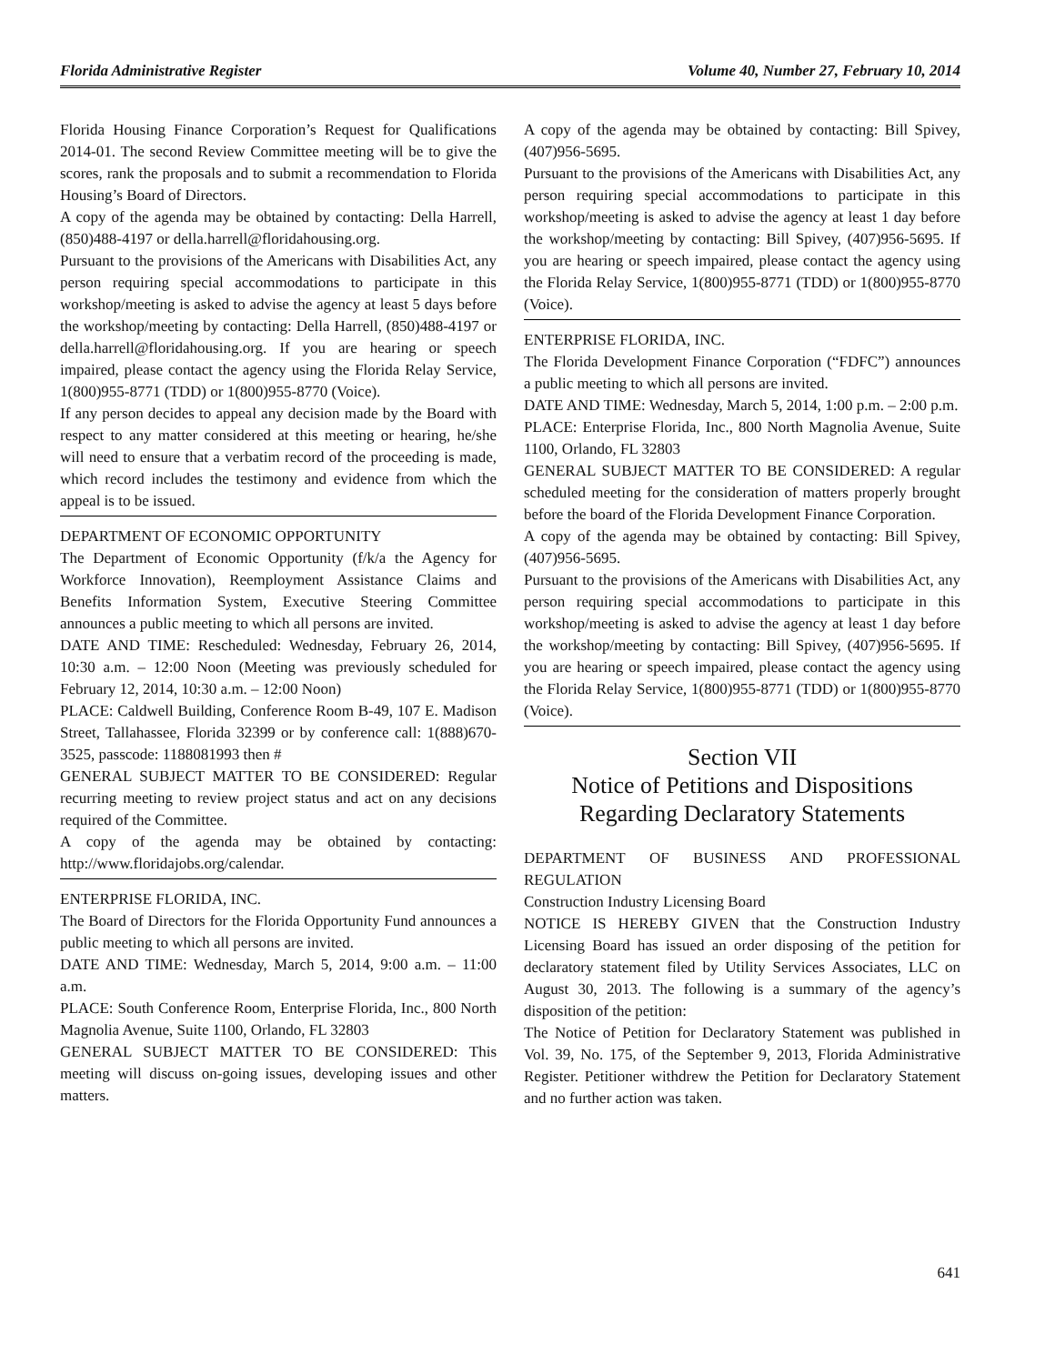Florida Administrative Register Volume 40, Number 27, February 10, 2014
Florida Housing Finance Corporation’s Request for Qualifications 2014-01. The second Review Committee meeting will be to give the scores, rank the proposals and to submit a recommendation to Florida Housing’s Board of Directors.
A copy of the agenda may be obtained by contacting: Della Harrell, (850)488-4197 or della.harrell@floridahousing.org.
Pursuant to the provisions of the Americans with Disabilities Act, any person requiring special accommodations to participate in this workshop/meeting is asked to advise the agency at least 5 days before the workshop/meeting by contacting: Della Harrell, (850)488-4197 or della.harrell@floridahousing.org. If you are hearing or speech impaired, please contact the agency using the Florida Relay Service, 1(800)955-8771 (TDD) or 1(800)955-8770 (Voice).
If any person decides to appeal any decision made by the Board with respect to any matter considered at this meeting or hearing, he/she will need to ensure that a verbatim record of the proceeding is made, which record includes the testimony and evidence from which the appeal is to be issued.
DEPARTMENT OF ECONOMIC OPPORTUNITY
The Department of Economic Opportunity (f/k/a the Agency for Workforce Innovation), Reemployment Assistance Claims and Benefits Information System, Executive Steering Committee announces a public meeting to which all persons are invited.
DATE AND TIME: Rescheduled: Wednesday, February 26, 2014, 10:30 a.m. – 12:00 Noon (Meeting was previously scheduled for February 12, 2014, 10:30 a.m. – 12:00 Noon)
PLACE: Caldwell Building, Conference Room B-49, 107 E. Madison Street, Tallahassee, Florida 32399 or by conference call: 1(888)670-3525, passcode: 1188081993 then #
GENERAL SUBJECT MATTER TO BE CONSIDERED: Regular recurring meeting to review project status and act on any decisions required of the Committee.
A copy of the agenda may be obtained by contacting: http://www.floridajobs.org/calendar.
ENTERPRISE FLORIDA, INC.
The Board of Directors for the Florida Opportunity Fund announces a public meeting to which all persons are invited.
DATE AND TIME: Wednesday, March 5, 2014, 9:00 a.m. – 11:00 a.m.
PLACE: South Conference Room, Enterprise Florida, Inc., 800 North Magnolia Avenue, Suite 1100, Orlando, FL 32803
GENERAL SUBJECT MATTER TO BE CONSIDERED: This meeting will discuss on-going issues, developing issues and other matters.
A copy of the agenda may be obtained by contacting: Bill Spivey, (407)956-5695.
Pursuant to the provisions of the Americans with Disabilities Act, any person requiring special accommodations to participate in this workshop/meeting is asked to advise the agency at least 1 day before the workshop/meeting by contacting: Bill Spivey, (407)956-5695. If you are hearing or speech impaired, please contact the agency using the Florida Relay Service, 1(800)955-8771 (TDD) or 1(800)955-8770 (Voice).
ENTERPRISE FLORIDA, INC.
The Florida Development Finance Corporation (“FDFC”) announces a public meeting to which all persons are invited.
DATE AND TIME: Wednesday, March 5, 2014, 1:00 p.m. – 2:00 p.m.
PLACE: Enterprise Florida, Inc., 800 North Magnolia Avenue, Suite 1100, Orlando, FL 32803
GENERAL SUBJECT MATTER TO BE CONSIDERED: A regular scheduled meeting for the consideration of matters properly brought before the board of the Florida Development Finance Corporation.
A copy of the agenda may be obtained by contacting: Bill Spivey, (407)956-5695.
Pursuant to the provisions of the Americans with Disabilities Act, any person requiring special accommodations to participate in this workshop/meeting is asked to advise the agency at least 1 day before the workshop/meeting by contacting: Bill Spivey, (407)956-5695. If you are hearing or speech impaired, please contact the agency using the Florida Relay Service, 1(800)955-8771 (TDD) or 1(800)955-8770 (Voice).
Section VII
Notice of Petitions and Dispositions
Regarding Declaratory Statements
DEPARTMENT OF BUSINESS AND PROFESSIONAL REGULATION
Construction Industry Licensing Board
NOTICE IS HEREBY GIVEN that the Construction Industry Licensing Board has issued an order disposing of the petition for declaratory statement filed by Utility Services Associates, LLC on August 30, 2013. The following is a summary of the agency’s disposition of the petition:
The Notice of Petition for Declaratory Statement was published in Vol. 39, No. 175, of the September 9, 2013, Florida Administrative Register. Petitioner withdrew the Petition for Declaratory Statement and no further action was taken.
641